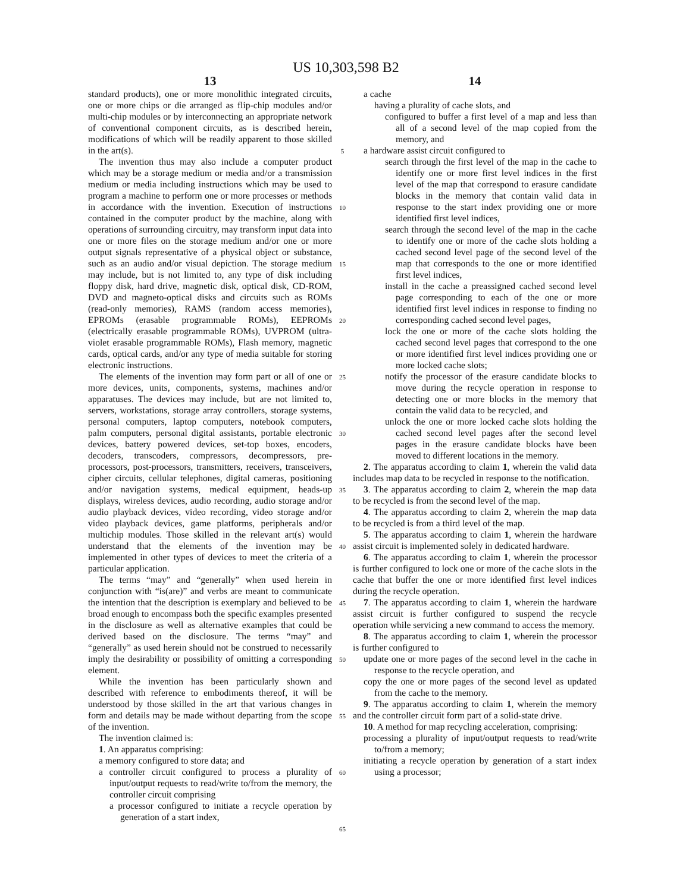US 10,303,598 B2
13
standard products), one or more monolithic integrated circuits, one or more chips or die arranged as flip-chip modules and/or multi-chip modules or by interconnecting an appropriate network of conventional component circuits, as is described herein, modifications of which will be readily apparent to those skilled in the art(s).
The invention thus may also include a computer product which may be a storage medium or media and/or a transmission medium or media including instructions which may be used to program a machine to perform one or more processes or methods in accordance with the invention. Execution of instructions contained in the computer product by the machine, along with operations of surrounding circuitry, may transform input data into one or more files on the storage medium and/or one or more output signals representative of a physical object or substance, such as an audio and/or visual depiction. The storage medium may include, but is not limited to, any type of disk including floppy disk, hard drive, magnetic disk, optical disk, CD-ROM, DVD and magneto-optical disks and circuits such as ROMs (read-only memories), RAMS (random access memories), EPROMs (erasable programmable ROMs), EEPROMs (electrically erasable programmable ROMs), UVPROM (ultra-violet erasable programmable ROMs), Flash memory, magnetic cards, optical cards, and/or any type of media suitable for storing electronic instructions.
The elements of the invention may form part or all of one or more devices, units, components, systems, machines and/or apparatuses. The devices may include, but are not limited to, servers, workstations, storage array controllers, storage systems, personal computers, laptop computers, notebook computers, palm computers, personal digital assistants, portable electronic devices, battery powered devices, set-top boxes, encoders, decoders, transcoders, compressors, decompressors, pre-processors, post-processors, transmitters, receivers, transceivers, cipher circuits, cellular telephones, digital cameras, positioning and/or navigation systems, medical equipment, heads-up displays, wireless devices, audio recording, audio storage and/or audio playback devices, video recording, video storage and/or video playback devices, game platforms, peripherals and/or multichip modules. Those skilled in the relevant art(s) would understand that the elements of the invention may be implemented in other types of devices to meet the criteria of a particular application.
The terms “may” and “generally” when used herein in conjunction with “is(are)” and verbs are meant to communicate the intention that the description is exemplary and believed to be broad enough to encompass both the specific examples presented in the disclosure as well as alternative examples that could be derived based on the disclosure. The terms “may” and “generally” as used herein should not be construed to necessarily imply the desirability or possibility of omitting a corresponding element.
While the invention has been particularly shown and described with reference to embodiments thereof, it will be understood by those skilled in the art that various changes in form and details may be made without departing from the scope of the invention.
The invention claimed is:
1. An apparatus comprising:
a memory configured to store data; and
a controller circuit configured to process a plurality of input/output requests to read/write to/from the memory, the controller circuit comprising
a processor configured to initiate a recycle operation by generation of a start index,
5
10
15
20
25
30
35
40
45
50
55
60
65
14
a cache
having a plurality of cache slots, and
configured to buffer a first level of a map and less than all of a second level of the map copied from the memory, and
a hardware assist circuit configured to
search through the first level of the map in the cache to identify one or more first level indices in the first level of the map that correspond to erasure candidate blocks in the memory that contain valid data in response to the start index providing one or more identified first level indices,
search through the second level of the map in the cache to identify one or more of the cache slots holding a cached second level page of the second level of the map that corresponds to the one or more identified first level indices,
install in the cache a preassigned cached second level page corresponding to each of the one or more identified first level indices in response to finding no corresponding cached second level pages,
lock the one or more of the cache slots holding the cached second level pages that correspond to the one or more identified first level indices providing one or more locked cache slots;
notify the processor of the erasure candidate blocks to move during the recycle operation in response to detecting one or more blocks in the memory that contain the valid data to be recycled, and
unlock the one or more locked cache slots holding the cached second level pages after the second level pages in the erasure candidate blocks have been moved to different locations in the memory.
2. The apparatus according to claim 1, wherein the valid data includes map data to be recycled in response to the notification.
3. The apparatus according to claim 2, wherein the map data to be recycled is from the second level of the map.
4. The apparatus according to claim 2, wherein the map data to be recycled is from a third level of the map.
5. The apparatus according to claim 1, wherein the hardware assist circuit is implemented solely in dedicated hardware.
6. The apparatus according to claim 1, wherein the processor is further configured to lock one or more of the cache slots in the cache that buffer the one or more identified first level indices during the recycle operation.
7. The apparatus according to claim 1, wherein the hardware assist circuit is further configured to suspend the recycle operation while servicing a new command to access the memory.
8. The apparatus according to claim 1, wherein the processor is further configured to
update one or more pages of the second level in the cache in response to the recycle operation, and
copy the one or more pages of the second level as updated from the cache to the memory.
9. The apparatus according to claim 1, wherein the memory and the controller circuit form part of a solid-state drive.
10. A method for map recycling acceleration, comprising:
processing a plurality of input/output requests to read/write to/from a memory;
initiating a recycle operation by generation of a start index using a processor;